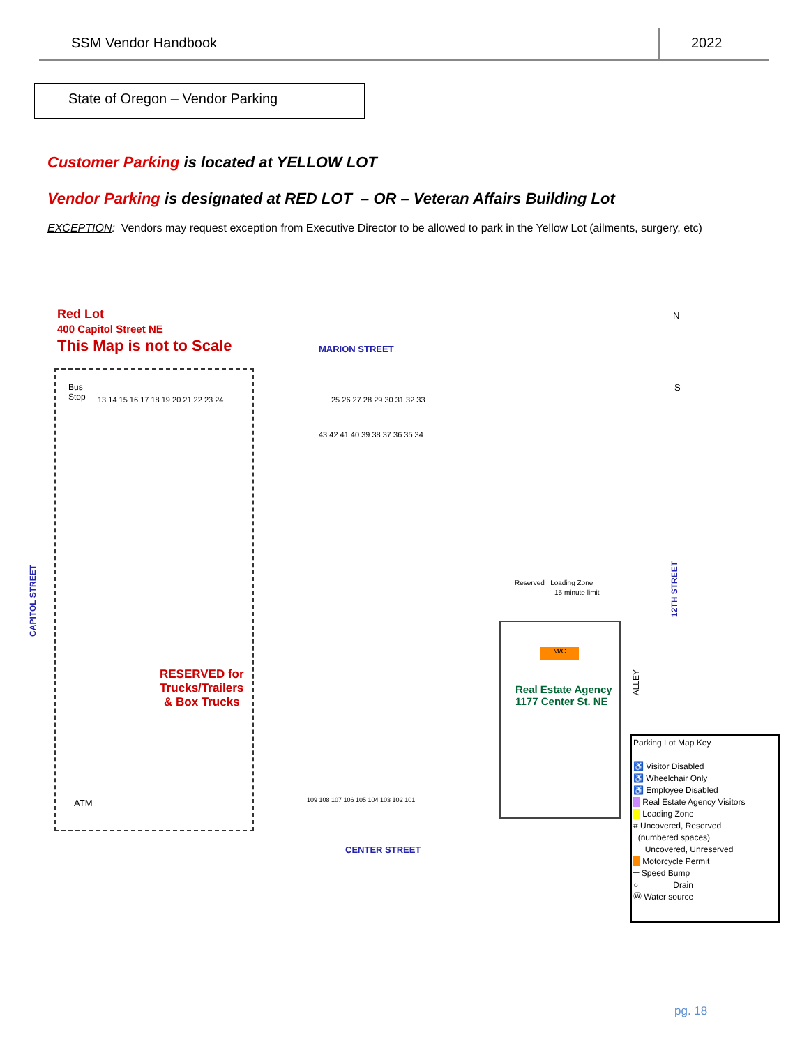SSM Vendor Handbook 2022
State of Oregon – Vendor Parking
Customer Parking is located at YELLOW LOT
Vendor Parking is designated at RED LOT – OR – Veteran Affairs Building Lot
EXCEPTION: Vendors may request exception from Executive Director to be allowed to park in the Yellow Lot (ailments, surgery, etc)
Red Lot
400 Capitol Street NE
This Map is not to Scale MARION STREET
N
S
Bus
Stop
13 14 15 16 17 18 19 20 21 22 23 24
25 26 27 28 29 30 31 32 33
43 42 41 40 39 38 37 36 35 34
RESERVED for
Trucks/Trailers
& Box Trucks
CAPITOL STREET
12TH STREET
ALLEY
Reserved Loading Zone
15 minute limit
M/C
Real Estate Agency
1177 Center St. NE
ATM
109 108 107 106 105 104 103 102 101
CENTER STREET
Parking Lot Map Key
♿ Visitor Disabled
♿ Wheelchair Only
♿ Employee Disabled
Real Estate Agency Visitors
Loading Zone
# Uncovered, Reserved
(numbered spaces)
Uncovered, Unreserved
Motorcycle Permit
═ Speed Bump
○ Drain
Ⓦ Water source
pg. 18